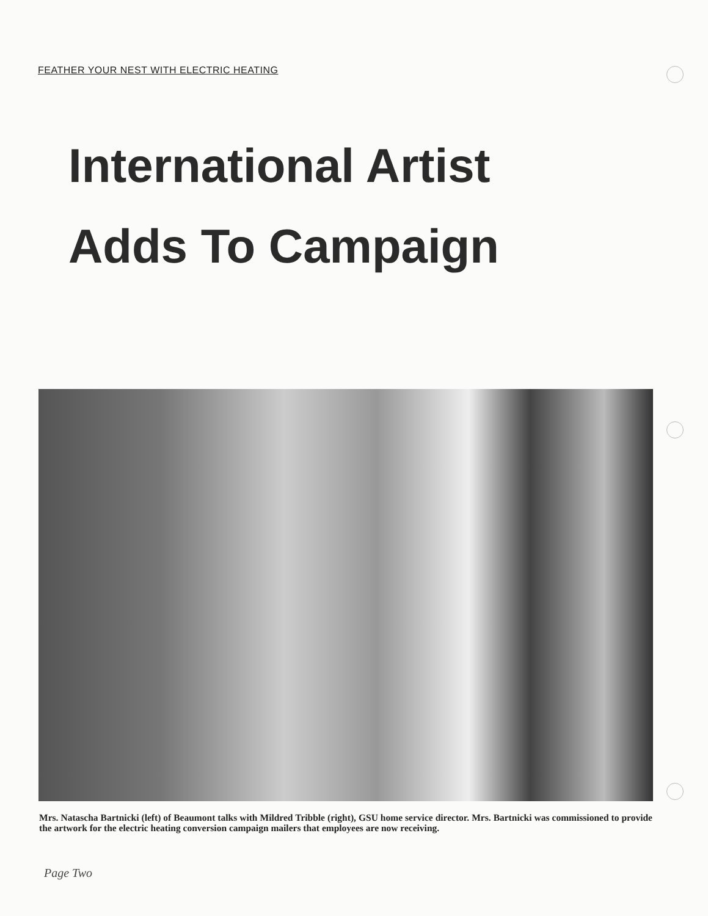FEATHER YOUR NEST WITH ELECTRIC HEATING
International Artist
Adds To Campaign
Mrs. Natascha Bartnicki (left) of Beaumont talks with Mildred Tribble (right), GSU home service director. Mrs. Bartnicki was commissioned to provide the artwork for the electric heating conversion campaign mailers that employees are now receiving.
Page Two